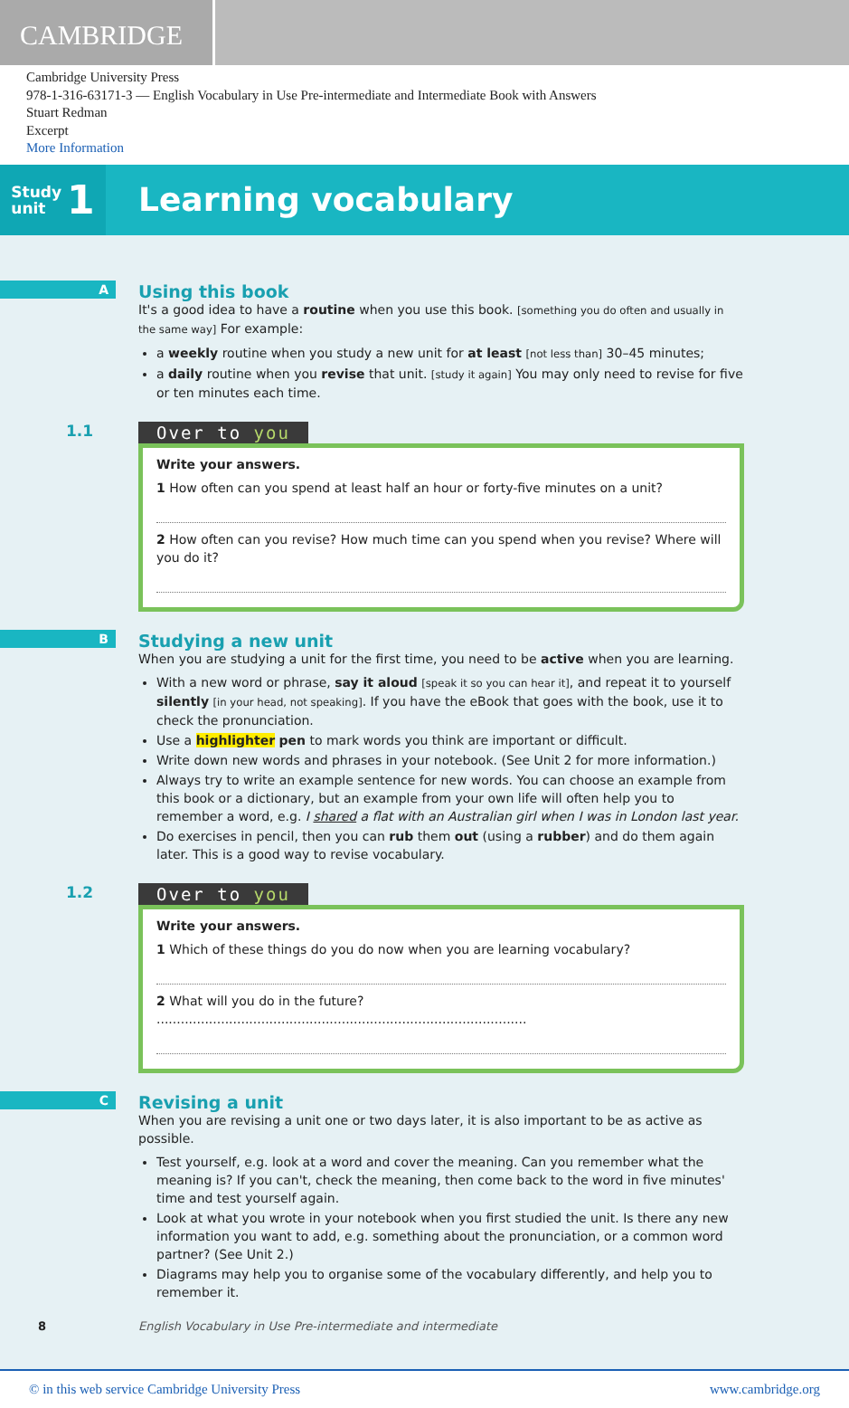CAMBRIDGE
Cambridge University Press
978-1-316-63171-3 — English Vocabulary in Use Pre-intermediate and Intermediate Book with Answers
Stuart Redman
Excerpt
More Information
Study
unit 1
Learning vocabulary
A
Using this book
It's a good idea to have a routine when you use this book. [something you do often and usually in the same way] For example:
a weekly routine when you study a new unit for at least [not less than] 30–45 minutes;
a daily routine when you revise that unit. [study it again] You may only need to revise for five or ten minutes each time.
1.1
Over to you
Write your answers.
1 How often can you spend at least half an hour or forty-five minutes on a unit?
2 How often can you revise? How much time can you spend when you revise? Where will you do it?
B
Studying a new unit
When you are studying a unit for the first time, you need to be active when you are learning.
With a new word or phrase, say it aloud [speak it so you can hear it], and repeat it to yourself silently [in your head, not speaking]. If you have the eBook that goes with the book, use it to check the pronunciation.
Use a highlighter pen to mark words you think are important or difficult.
Write down new words and phrases in your notebook. (See Unit 2 for more information.)
Always try to write an example sentence for new words. You can choose an example from this book or a dictionary, but an example from your own life will often help you to remember a word, e.g. I shared a flat with an Australian girl when I was in London last year.
Do exercises in pencil, then you can rub them out (using a rubber) and do them again later. This is a good way to revise vocabulary.
1.2
Over to you
Write your answers.
1 Which of these things do you do now when you are learning vocabulary?
2 What will you do in the future? ............................................................................................
C
Revising a unit
When you are revising a unit one or two days later, it is also important to be as active as possible.
Test yourself, e.g. look at a word and cover the meaning. Can you remember what the meaning is? If you can't, check the meaning, then come back to the word in five minutes' time and test yourself again.
Look at what you wrote in your notebook when you first studied the unit. Is there any new information you want to add, e.g. something about the pronunciation, or a common word partner? (See Unit 2.)
Diagrams may help you to organise some of the vocabulary differently, and help you to remember it.
8 English Vocabulary in Use Pre-intermediate and intermediate
© in this web service Cambridge University Press www.cambridge.org